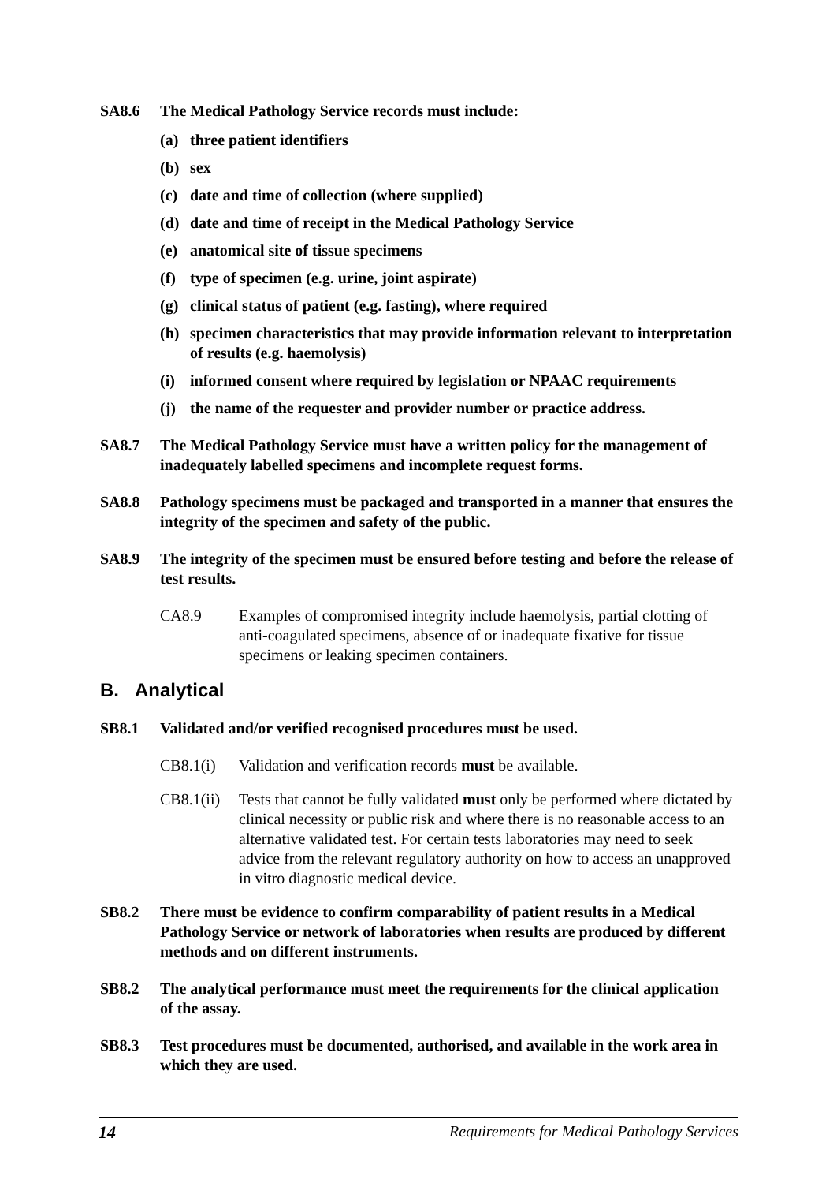SA8.6 The Medical Pathology Service records must include:
(a) three patient identifiers
(b) sex
(c) date and time of collection (where supplied)
(d) date and time of receipt in the Medical Pathology Service
(e) anatomical site of tissue specimens
(f) type of specimen (e.g. urine, joint aspirate)
(g) clinical status of patient (e.g. fasting), where required
(h) specimen characteristics that may provide information relevant to interpretation of results (e.g. haemolysis)
(i) informed consent where required by legislation or NPAAC requirements
(j) the name of the requester and provider number or practice address.
SA8.7 The Medical Pathology Service must have a written policy for the management of inadequately labelled specimens and incomplete request forms.
SA8.8 Pathology specimens must be packaged and transported in a manner that ensures the integrity of the specimen and safety of the public.
SA8.9 The integrity of the specimen must be ensured before testing and before the release of test results.
CA8.9 Examples of compromised integrity include haemolysis, partial clotting of anti-coagulated specimens, absence of or inadequate fixative for tissue specimens or leaking specimen containers.
B. Analytical
SB8.1 Validated and/or verified recognised procedures must be used.
CB8.1(i) Validation and verification records must be available.
CB8.1(ii) Tests that cannot be fully validated must only be performed where dictated by clinical necessity or public risk and where there is no reasonable access to an alternative validated test. For certain tests laboratories may need to seek advice from the relevant regulatory authority on how to access an unapproved in vitro diagnostic medical device.
SB8.2 There must be evidence to confirm comparability of patient results in a Medical Pathology Service or network of laboratories when results are produced by different methods and on different instruments.
SB8.2 The analytical performance must meet the requirements for the clinical application of the assay.
SB8.3 Test procedures must be documented, authorised, and available in the work area in which they are used.
14 Requirements for Medical Pathology Services